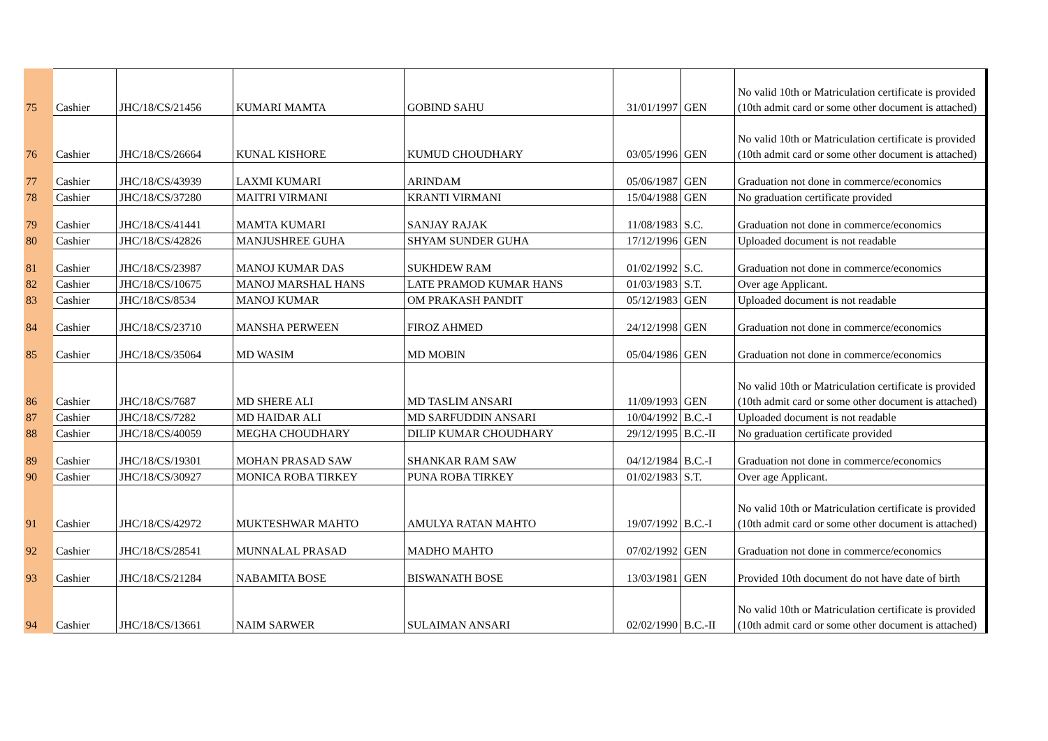| 75 | Cashier | JHC/18/CS/21456 | KUMARI MAMTA | GOBIND SAHU | 31/01/1997 | GEN | No valid 10th or Matriculation certificate is provided (10th admit card or some other document is attached) |
| 76 | Cashier | JHC/18/CS/26664 | KUNAL KISHORE | KUMUD CHOUDHARY | 03/05/1996 | GEN | No valid 10th or Matriculation certificate is provided (10th admit card or some other document is attached) |
| 77 | Cashier | JHC/18/CS/43939 | LAXMI KUMARI | ARINDAM | 05/06/1987 | GEN | Graduation not done in commerce/economics |
| 78 | Cashier | JHC/18/CS/37280 | MAITRI VIRMANI | KRANTI VIRMANI | 15/04/1988 | GEN | No graduation certificate provided |
| 79 | Cashier | JHC/18/CS/41441 | MAMTA KUMARI | SANJAY RAJAK | 11/08/1983 | S.C. | Graduation not done in commerce/economics |
| 80 | Cashier | JHC/18/CS/42826 | MANJUSHREE GUHA | SHYAM SUNDER GUHA | 17/12/1996 | GEN | Uploaded document is not readable |
| 81 | Cashier | JHC/18/CS/23987 | MANOJ KUMAR DAS | SUKHDEW RAM | 01/02/1992 | S.C. | Graduation not done in commerce/economics |
| 82 | Cashier | JHC/18/CS/10675 | MANOJ MARSHAL HANS | LATE PRAMOD KUMAR HANS | 01/03/1983 | S.T. | Over age Applicant. |
| 83 | Cashier | JHC/18/CS/8534 | MANOJ KUMAR | OM PRAKASH PANDIT | 05/12/1983 | GEN | Uploaded document is not readable |
| 84 | Cashier | JHC/18/CS/23710 | MANSHA PERWEEN | FIROZ AHMED | 24/12/1998 | GEN | Graduation not done in commerce/economics |
| 85 | Cashier | JHC/18/CS/35064 | MD WASIM | MD MOBIN | 05/04/1986 | GEN | Graduation not done in commerce/economics |
| 86 | Cashier | JHC/18/CS/7687 | MD SHERE ALI | MD TASLIM ANSARI | 11/09/1993 | GEN | No valid 10th or Matriculation certificate is provided (10th admit card or some other document is attached) |
| 87 | Cashier | JHC/18/CS/7282 | MD HAIDAR ALI | MD SARFUDDIN ANSARI | 10/04/1992 | B.C.-I | Uploaded document is not readable |
| 88 | Cashier | JHC/18/CS/40059 | MEGHA CHOUDHARY | DILIP KUMAR CHOUDHARY | 29/12/1995 | B.C.-II | No graduation certificate provided |
| 89 | Cashier | JHC/18/CS/19301 | MOHAN PRASAD SAW | SHANKAR RAM SAW | 04/12/1984 | B.C.-I | Graduation not done in commerce/economics |
| 90 | Cashier | JHC/18/CS/30927 | MONICA ROBA TIRKEY | PUNA ROBA TIRKEY | 01/02/1983 | S.T. | Over age Applicant. |
| 91 | Cashier | JHC/18/CS/42972 | MUKTESHWAR MAHTO | AMULYA RATAN MAHTO | 19/07/1992 | B.C.-I | No valid 10th or Matriculation certificate is provided (10th admit card or some other document is attached) |
| 92 | Cashier | JHC/18/CS/28541 | MUNNALAL PRASAD | MADHO MAHTO | 07/02/1992 | GEN | Graduation not done in commerce/economics |
| 93 | Cashier | JHC/18/CS/21284 | NABAMITA BOSE | BISWANATH BOSE | 13/03/1981 | GEN | Provided 10th document do not have date of birth |
| 94 | Cashier | JHC/18/CS/13661 | NAIM SARWER | SULAIMAN ANSARI | 02/02/1990 | B.C.-II | No valid 10th or Matriculation certificate is provided (10th admit card or some other document is attached) |